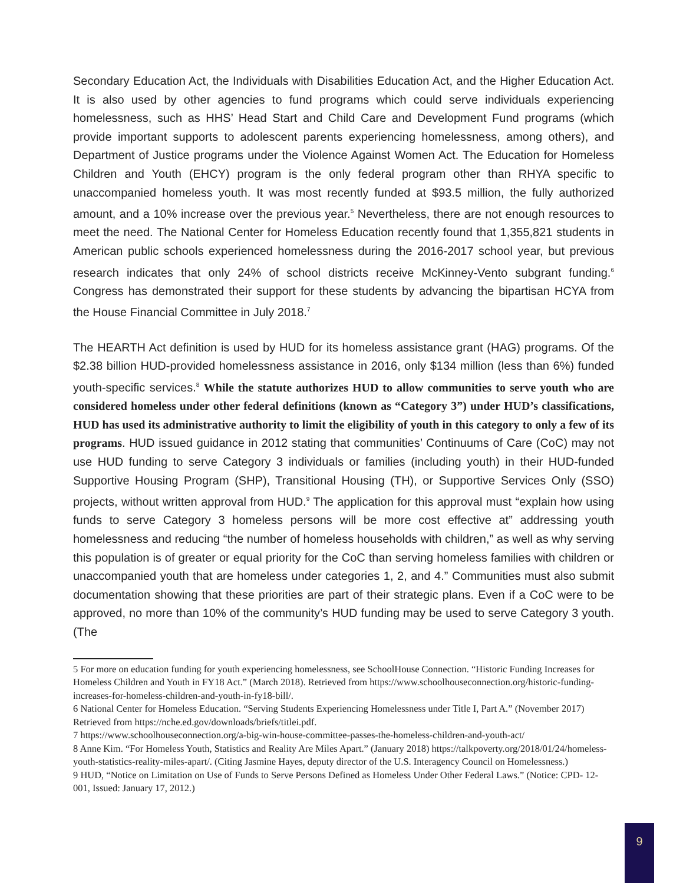Secondary Education Act, the Individuals with Disabilities Education Act, and the Higher Education Act. It is also used by other agencies to fund programs which could serve individuals experiencing homelessness, such as HHS’ Head Start and Child Care and Development Fund programs (which provide important supports to adolescent parents experiencing homelessness, among others), and Department of Justice programs under the Violence Against Women Act. The Education for Homeless Children and Youth (EHCY) program is the only federal program other than RHYA specific to unaccompanied homeless youth. It was most recently funded at $93.5 million, the fully authorized amount, and a 10% increase over the previous year.<sup>5</sup> Nevertheless, there are not enough resources to meet the need. The National Center for Homeless Education recently found that 1,355,821 students in American public schools experienced homelessness during the 2016-2017 school year, but previous research indicates that only 24% of school districts receive McKinney-Vento subgrant funding.<sup>6</sup> Congress has demonstrated their support for these students by advancing the bipartisan HCYA from the House Financial Committee in July 2018.<sup>7</sup>
The HEARTH Act definition is used by HUD for its homeless assistance grant (HAG) programs. Of the $2.38 billion HUD-provided homelessness assistance in 2016, only $134 million (less than 6%) funded youth-specific services.<sup>8</sup> While the statute authorizes HUD to allow communities to serve youth who are considered homeless under other federal definitions (known as “Category 3”) under HUD’s classifications, HUD has used its administrative authority to limit the eligibility of youth in this category to only a few of its programs. HUD issued guidance in 2012 stating that communities’ Continuums of Care (CoC) may not use HUD funding to serve Category 3 individuals or families (including youth) in their HUD-funded Supportive Housing Program (SHP), Transitional Housing (TH), or Supportive Services Only (SSO) projects, without written approval from HUD.<sup>9</sup> The application for this approval must “explain how using funds to serve Category 3 homeless persons will be more cost effective at” addressing youth homelessness and reducing “the number of homeless households with children,” as well as why serving this population is of greater or equal priority for the CoC than serving homeless families with children or unaccompanied youth that are homeless under categories 1, 2, and 4.” Communities must also submit documentation showing that these priorities are part of their strategic plans. Even if a CoC were to be approved, no more than 10% of the community’s HUD funding may be used to serve Category 3 youth. (The
5 For more on education funding for youth experiencing homelessness, see SchoolHouse Connection. “Historic Funding Increases for Homeless Children and Youth in FY18 Act.” (March 2018). Retrieved from https://www.schoolhouseconnection.org/historic-funding-increases-for-homeless-children-and-youth-in-fy18-bill/.
6 National Center for Homeless Education. “Serving Students Experiencing Homelessness under Title I, Part A.” (November 2017) Retrieved from https://nche.ed.gov/downloads/briefs/titlei.pdf.
7 https://www.schoolhouseconnection.org/a-big-win-house-committee-passes-the-homeless-children-and-youth-act/
8 Anne Kim. “For Homeless Youth, Statistics and Reality Are Miles Apart.” (January 2018) https://talkpoverty.org/2018/01/24/homeless-youth-statistics-reality-miles-apart/. (Citing Jasmine Hayes, deputy director of the U.S. Interagency Council on Homelessness.)
9 HUD, “Notice on Limitation on Use of Funds to Serve Persons Defined as Homeless Under Other Federal Laws.” (Notice: CPD- 12-001, Issued: January 17, 2012.)
9